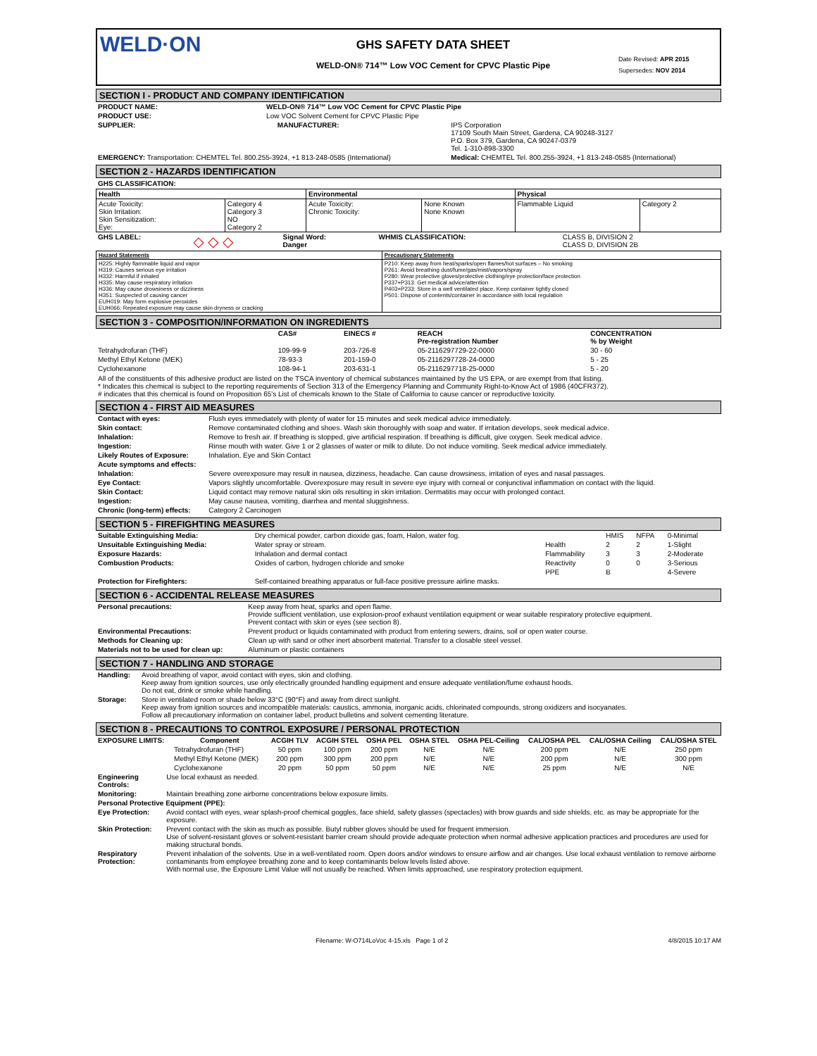WELD·ON
GHS SAFETY DATA SHEET
WELD-ON® 714™ Low VOC Cement for CPVC Plastic Pipe
Date Revised: APR 2015
Supersedes: NOV 2014
SECTION I - PRODUCT AND COMPANY IDENTIFICATION
| PRODUCT NAME: | WELD-ON® 714™ Low VOC Cement for CPVC Plastic Pipe | | |
| PRODUCT USE: | Low VOC Solvent Cement for CPVC Plastic Pipe | | |
| SUPPLIER: | | MANUFACTURER: | IPS Corporation 17109 South Main Street, Gardena, CA 90248-3127 P.O. Box 379, Gardena, CA 90247-0379 Tel. 1-310-898-3300 |
| EMERGENCY: Transportation: CHEMTEL Tel. 800.255-3924, +1 813-248-0585 (International) | | | Medical: CHEMTEL Tel. 800.255-3924, +1 813-248-0585 (International) |
SECTION 2 - HAZARDS IDENTIFICATION
GHS CLASSIFICATION:
| Health | | Environmental | | Physical | |
| --- | --- | --- | --- | --- | --- |
| Acute Toxicity: Skin Irritation: Skin Sensitization: Eye: | Category 4 Category 3 NO Category 2 | Acute Toxicity: Chronic Toxicity: | None Known None Known | Flammable Liquid | Category 2 |
| GHS LABEL: | ◇ ◇ ◇ | Signal Word: Danger | WHMIS CLASSIFICATION: | CLASS B, DIVISION 2 CLASS D, DIVISION 2B |
| Hazard Statements | Precautionary Statements |
| --- | --- |
| H225: Highly flammable liquid and vapor H319: Causes serious eye irritation H332: Harmful if inhaled H335: May cause respiratory irritation H336: May cause drowsiness or dizziness H351: Suspected of causing cancer EUH019: May form explosive peroxides EUH066: Repeated exposure may cause skin dryness or cracking | P210: Keep away from heat/sparks/open flames/hot surfaces – No smoking P261: Avoid breathing dust/fume/gas/mist/vapors/spray P280: Wear protective gloves/protective clothing/eye protection/face protection P337+P313: Get medical advice/attention P403+P233: Store in a well ventilated place. Keep container tightly closed P501: Dispose of contents/container in accordance with local regulation |
SECTION 3 - COMPOSITION/INFORMATION ON INGREDIENTS
| | CAS# | EINECS # | REACH Pre-registration Number | CONCENTRATION % by Weight |
| --- | --- | --- | --- | --- |
| Tetrahydrofuran (THF) | 109-99-9 | 203-726-8 | 05-2116297729-22-0000 | 30 - 60 |
| Methyl Ethyl Ketone (MEK) | 78-93-3 | 201-159-0 | 05-2116297728-24-0000 | 5 - 25 |
| Cyclohexanone | 108-94-1 | 203-631-1 | 05-2116297718-25-0000 | 5 - 20 |
All of the constituents of this adhesive product are listed on the TSCA inventory of chemical substances maintained by the US EPA, or are exempt from that listing.
* Indicates this chemical is subject to the reporting requirements of Section 313 of the Emergency Planning and Community Right-to-Know Act of 1986 (40CFR372).
# indicates that this chemical is found on Proposition 65's List of chemicals known to the State of California to cause cancer or reproductive toxicity.
SECTION 4 - FIRST AID MEASURES
| Contact with eyes: | Flush eyes immediately with plenty of water for 15 minutes and seek medical advice immediately. |
| Skin contact: | Remove contaminated clothing and shoes. Wash skin thoroughly with soap and water. If irritation develops, seek medical advice. |
| Inhalation: | Remove to fresh air. If breathing is stopped, give artificial respiration. If breathing is difficult, give oxygen. Seek medical advice. |
| Ingestion: | Rinse mouth with water. Give 1 or 2 glasses of water or milk to dilute. Do not induce vomiting. Seek medical advice immediately. |
| Likely Routes of Exposure: | Inhalation, Eye and Skin Contact |
| Acute symptoms and effects: | |
| Inhalation: | Severe overexposure may result in nausea, dizziness, headache. Can cause drowsiness, irritation of eyes and nasal passages. |
| Eye Contact: | Vapors slightly uncomfortable. Overexposure may result in severe eye injury with corneal or conjunctival inflammation on contact with the liquid. |
| Skin Contact: | Liquid contact may remove natural skin oils resulting in skin irritation. Dermatitis may occur with prolonged contact. |
| Ingestion: | May cause nausea, vomiting, diarrhea and mental sluggishness. |
| Chronic (long-term) effects: | Category 2 Carcinogen |
SECTION 5 - FIREFIGHTING MEASURES
| Suitable Extinguishing Media: | Dry chemical powder, carbon dioxide gas, foam, Halon, water fog. | | HMIS | NFPA | 0-Minimal |
| Unsuitable Extinguishing Media: | Water spray or stream. | Health | 2 | 2 | 1-Slight |
| Exposure Hazards: | Inhalation and dermal contact | Flammability | 3 | 3 | 2-Moderate |
| Combustion Products: | Oxides of carbon, hydrogen chloride and smoke | Reactivity | 0 | 0 | 3-Serious |
| | | PPE | B | | 4-Severe |
| Protection for Firefighters: | Self-contained breathing apparatus or full-face positive pressure airline masks. | | | | |
SECTION 6 - ACCIDENTAL RELEASE MEASURES
| Personal precautions: | Keep away from heat, sparks and open flame. Provide sufficient ventilation, use explosion-proof exhaust ventilation equipment or wear suitable respiratory protective equipment. Prevent contact with skin or eyes (see section 8). |
| Environmental Precautions: | Prevent product or liquids contaminated with product from entering sewers, drains, soil or open water course. |
| Methods for Cleaning up: | Clean up with sand or other inert absorbent material. Transfer to a closable steel vessel. |
| Materials not to be used for clean up: | Aluminum or plastic containers |
SECTION 7 - HANDLING AND STORAGE
| Handling: | Avoid breathing of vapor, avoid contact with eyes, skin and clothing. Keep away from ignition sources, use only electrically grounded handling equipment and ensure adequate ventilation/fume exhaust hoods. Do not eat, drink or smoke while handling. |
| Storage: | Store in ventilated room or shade below 33°C (90°F) and away from direct sunlight. Keep away from ignition sources and incompatible materials: caustics, ammonia, inorganic acids, chlorinated compounds, strong oxidizers and isocyanates. Follow all precautionary information on container label, product bulletins and solvent cementing literature. |
SECTION 8 - PRECAUTIONS TO CONTROL EXPOSURE / PERSONAL PROTECTION
| EXPOSURE LIMITS: | Component | ACGIH TLV | ACGIH STEL | OSHA PEL | OSHA STEL | OSHA PEL-Ceiling | CAL/OSHA PEL | CAL/OSHA Ceiling | CAL/OSHA STEL |
| --- | --- | --- | --- | --- | --- | --- | --- | --- | --- |
| | Tetrahydrofuran (THF) | 50 ppm | 100 ppm | 200 ppm | N/E | N/E | 200 ppm | N/E | 250 ppm |
| | Methyl Ethyl Ketone (MEK) | 200 ppm | 300 ppm | 200 ppm | N/E | N/E | 200 ppm | N/E | 300 ppm |
| | Cyclohexanone | 20 ppm | 50 ppm | 50 ppm | N/E | N/E | 25 ppm | N/E | N/E |
| Engineering Controls: | Use local exhaust as needed. |
| Monitoring: | Maintain breathing zone airborne concentrations below exposure limits. |
| Personal Protective Equipment (PPE): | |
| Eye Protection: | Avoid contact with eyes, wear splash-proof chemical goggles, face shield, safety glasses (spectacles) with brow guards and side shields, etc. as may be appropriate for the exposure. |
| Skin Protection: | Prevent contact with the skin as much as possible. Butyl rubber gloves should be used for frequent immersion. Use of solvent-resistant gloves or solvent-resistant barrier cream should provide adequate protection when normal adhesive application practices and procedures are used for making structural bonds. |
| Respiratory Protection: | Prevent inhalation of the solvents. Use in a well-ventilated room. Open doors and/or windows to ensure airflow and air changes. Use local exhaust ventilation to remove airborne contaminants from employee breathing zone and to keep contaminants below levels listed above. With normal use, the Exposure Limit Value will not usually be reached. When limits approached, use respiratory protection equipment. |
Filename: W-O714LoVoc 4-15.xls Page 1 of 2 4/8/2015 10:17 AM